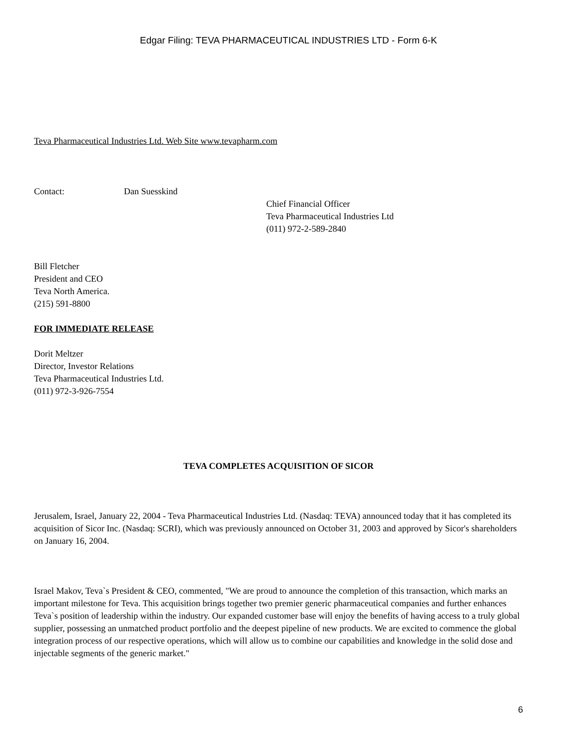Edgar Filing: TEVA PHARMACEUTICAL INDUSTRIES LTD - Form 6-K
Teva Pharmaceutical Industries Ltd. Web Site www.tevapharm.com
Contact: Dan Suesskind
Chief Financial Officer
Teva Pharmaceutical Industries Ltd
(011) 972-2-589-2840
Bill Fletcher
President and CEO
Teva North America.
(215) 591-8800
FOR IMMEDIATE RELEASE
Dorit Meltzer
Director, Investor Relations
Teva Pharmaceutical Industries Ltd.
(011) 972-3-926-7554
TEVA COMPLETES ACQUISITION OF SICOR
Jerusalem, Israel, January 22, 2004 - Teva Pharmaceutical Industries Ltd. (Nasdaq: TEVA) announced today that it has completed its acquisition of Sicor Inc. (Nasdaq: SCRI), which was previously announced on October 31, 2003 and approved by Sicor's shareholders on January 16, 2004.
Israel Makov, Teva`s President & CEO, commented, "We are proud to announce the completion of this transaction, which marks an important milestone for Teva. This acquisition brings together two premier generic pharmaceutical companies and further enhances Teva`s position of leadership within the industry. Our expanded customer base will enjoy the benefits of having access to a truly global supplier, possessing an unmatched product portfolio and the deepest pipeline of new products. We are excited to commence the global integration process of our respective operations, which will allow us to combine our capabilities and knowledge in the solid dose and injectable segments of the generic market."
6